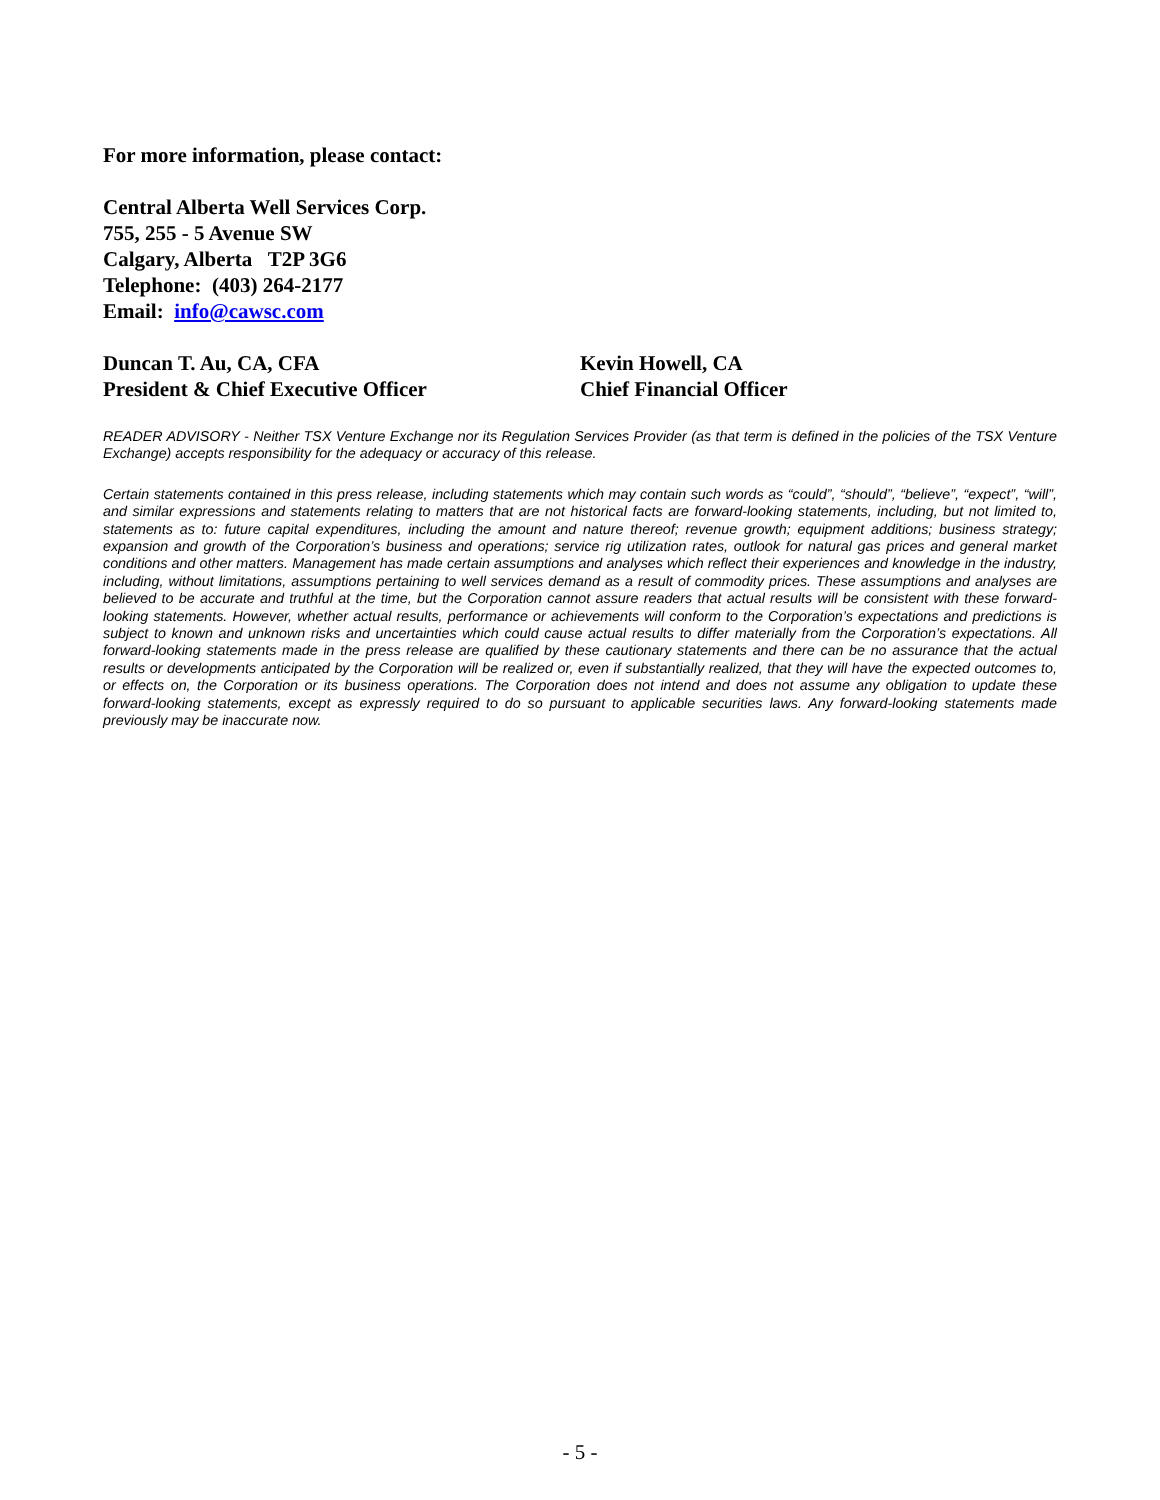For more information, please contact:
Central Alberta Well Services Corp.
755, 255 - 5 Avenue SW
Calgary, Alberta T2P 3G6
Telephone: (403) 264-2177
Email: info@cawsc.com
Duncan T. Au, CA, CFA
President & Chief Executive Officer
Kevin Howell, CA
Chief Financial Officer
READER ADVISORY - Neither TSX Venture Exchange nor its Regulation Services Provider (as that term is defined in the policies of the TSX Venture Exchange) accepts responsibility for the adequacy or accuracy of this release.
Certain statements contained in this press release, including statements which may contain such words as “could”, “should”, “believe”, “expect”, “will”, and similar expressions and statements relating to matters that are not historical facts are forward-looking statements, including, but not limited to, statements as to: future capital expenditures, including the amount and nature thereof; revenue growth; equipment additions; business strategy; expansion and growth of the Corporation’s business and operations; service rig utilization rates, outlook for natural gas prices and general market conditions and other matters. Management has made certain assumptions and analyses which reflect their experiences and knowledge in the industry, including, without limitations, assumptions pertaining to well services demand as a result of commodity prices. These assumptions and analyses are believed to be accurate and truthful at the time, but the Corporation cannot assure readers that actual results will be consistent with these forward-looking statements. However, whether actual results, performance or achievements will conform to the Corporation’s expectations and predictions is subject to known and unknown risks and uncertainties which could cause actual results to differ materially from the Corporation’s expectations. All forward-looking statements made in the press release are qualified by these cautionary statements and there can be no assurance that the actual results or developments anticipated by the Corporation will be realized or, even if substantially realized, that they will have the expected outcomes to, or effects on, the Corporation or its business operations. The Corporation does not intend and does not assume any obligation to update these forward-looking statements, except as expressly required to do so pursuant to applicable securities laws. Any forward-looking statements made previously may be inaccurate now.
- 5 -